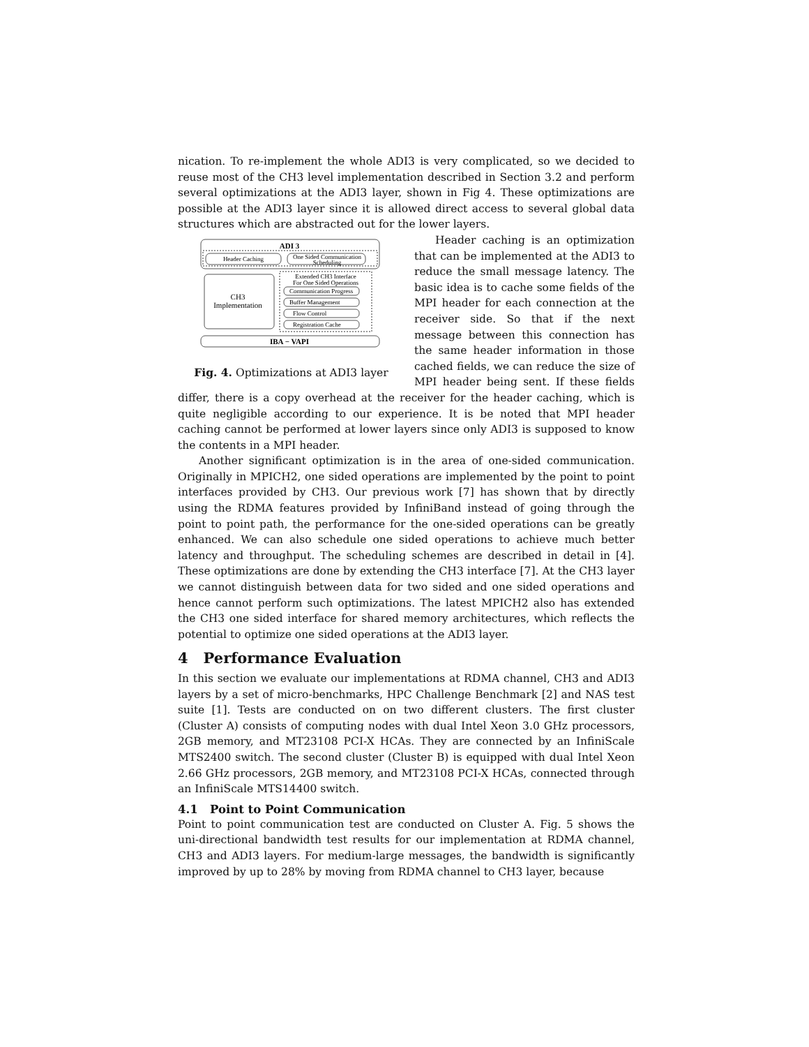nication. To re-implement the whole ADI3 is very complicated, so we decided to reuse most of the CH3 level implementation described in Section 3.2 and perform several optimizations at the ADI3 layer, shown in Fig 4. These optimizations are possible at the ADI3 layer since it is allowed direct access to several global data structures which are abstracted out for the lower layers.
ADI 3
Header Caching
One Sided Communication
Scheduling
CH3
Implementation
Extended CH3 Interface
For One Sided Operations
Communication Progress
Buffer Management
Flow Control
Registration Cache
IBA − VAPI
Fig. 4. Optimizations at ADI3 layer
Header caching is an optimization that can be implemented at the ADI3 to reduce the small message latency. The basic idea is to cache some fields of the MPI header for each connection at the receiver side. So that if the next message between this connection has the same header information in those cached fields, we can reduce the size of MPI header being sent. If these fields differ, there is a copy overhead at the receiver for the header caching, which is quite negligible according to our experience. It is be noted that MPI header caching cannot be performed at lower layers since only ADI3 is supposed to know the contents in a MPI header.
Another significant optimization is in the area of one-sided communication. Originally in MPICH2, one sided operations are implemented by the point to point interfaces provided by CH3. Our previous work [7] has shown that by directly using the RDMA features provided by InfiniBand instead of going through the point to point path, the performance for the one-sided operations can be greatly enhanced. We can also schedule one sided operations to achieve much better latency and throughput. The scheduling schemes are described in detail in [4]. These optimizations are done by extending the CH3 interface [7]. At the CH3 layer we cannot distinguish between data for two sided and one sided operations and hence cannot perform such optimizations. The latest MPICH2 also has extended the CH3 one sided interface for shared memory architectures, which reflects the potential to optimize one sided operations at the ADI3 layer.
4 Performance Evaluation
In this section we evaluate our implementations at RDMA channel, CH3 and ADI3 layers by a set of micro-benchmarks, HPC Challenge Benchmark [2] and NAS test suite [1]. Tests are conducted on on two different clusters. The first cluster (Cluster A) consists of computing nodes with dual Intel Xeon 3.0 GHz processors, 2GB memory, and MT23108 PCI-X HCAs. They are connected by an InfiniScale MTS2400 switch. The second cluster (Cluster B) is equipped with dual Intel Xeon 2.66 GHz processors, 2GB memory, and MT23108 PCI-X HCAs, connected through an InfiniScale MTS14400 switch.
4.1 Point to Point Communication
Point to point communication test are conducted on Cluster A. Fig. 5 shows the uni-directional bandwidth test results for our implementation at RDMA channel, CH3 and ADI3 layers. For medium-large messages, the bandwidth is significantly improved by up to 28% by moving from RDMA channel to CH3 layer, because